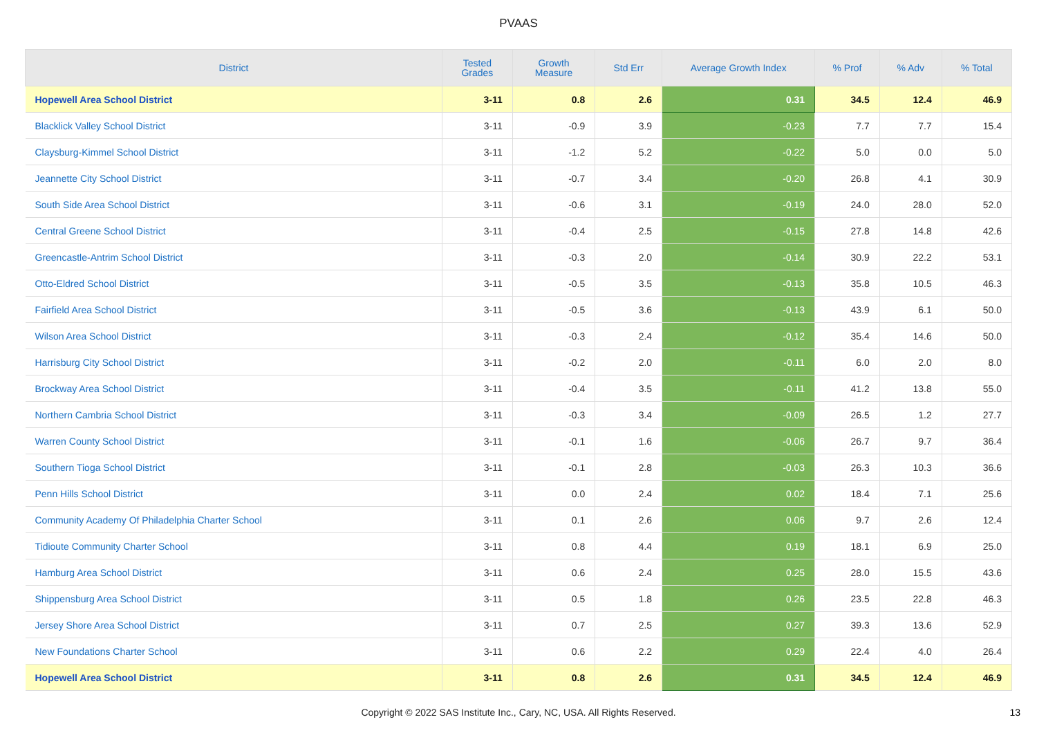PVAAS
| District | Tested Grades | Growth Measure | Std Err | Average Growth Index | % Prof | % Adv | % Total |
| --- | --- | --- | --- | --- | --- | --- | --- |
| Hopewell Area School District | 3-11 | 0.8 | 2.6 | 0.31 | 34.5 | 12.4 | 46.9 |
| Blacklick Valley School District | 3-11 | -0.9 | 3.9 | -0.23 | 7.7 | 7.7 | 15.4 |
| Claysburg-Kimmel School District | 3-11 | -1.2 | 5.2 | -0.22 | 5.0 | 0.0 | 5.0 |
| Jeannette City School District | 3-11 | -0.7 | 3.4 | -0.20 | 26.8 | 4.1 | 30.9 |
| South Side Area School District | 3-11 | -0.6 | 3.1 | -0.19 | 24.0 | 28.0 | 52.0 |
| Central Greene School District | 3-11 | -0.4 | 2.5 | -0.15 | 27.8 | 14.8 | 42.6 |
| Greencastle-Antrim School District | 3-11 | -0.3 | 2.0 | -0.14 | 30.9 | 22.2 | 53.1 |
| Otto-Eldred School District | 3-11 | -0.5 | 3.5 | -0.13 | 35.8 | 10.5 | 46.3 |
| Fairfield Area School District | 3-11 | -0.5 | 3.6 | -0.13 | 43.9 | 6.1 | 50.0 |
| Wilson Area School District | 3-11 | -0.3 | 2.4 | -0.12 | 35.4 | 14.6 | 50.0 |
| Harrisburg City School District | 3-11 | -0.2 | 2.0 | -0.11 | 6.0 | 2.0 | 8.0 |
| Brockway Area School District | 3-11 | -0.4 | 3.5 | -0.11 | 41.2 | 13.8 | 55.0 |
| Northern Cambria School District | 3-11 | -0.3 | 3.4 | -0.09 | 26.5 | 1.2 | 27.7 |
| Warren County School District | 3-11 | -0.1 | 1.6 | -0.06 | 26.7 | 9.7 | 36.4 |
| Southern Tioga School District | 3-11 | -0.1 | 2.8 | -0.03 | 26.3 | 10.3 | 36.6 |
| Penn Hills School District | 3-11 | 0.0 | 2.4 | 0.02 | 18.4 | 7.1 | 25.6 |
| Community Academy Of Philadelphia Charter School | 3-11 | 0.1 | 2.6 | 0.06 | 9.7 | 2.6 | 12.4 |
| Tidioute Community Charter School | 3-11 | 0.8 | 4.4 | 0.19 | 18.1 | 6.9 | 25.0 |
| Hamburg Area School District | 3-11 | 0.6 | 2.4 | 0.25 | 28.0 | 15.5 | 43.6 |
| Shippensburg Area School District | 3-11 | 0.5 | 1.8 | 0.26 | 23.5 | 22.8 | 46.3 |
| Jersey Shore Area School District | 3-11 | 0.7 | 2.5 | 0.27 | 39.3 | 13.6 | 52.9 |
| New Foundations Charter School | 3-11 | 0.6 | 2.2 | 0.29 | 22.4 | 4.0 | 26.4 |
| Hopewell Area School District | 3-11 | 0.8 | 2.6 | 0.31 | 34.5 | 12.4 | 46.9 |
Copyright © 2022 SAS Institute Inc., Cary, NC, USA. All Rights Reserved. 13